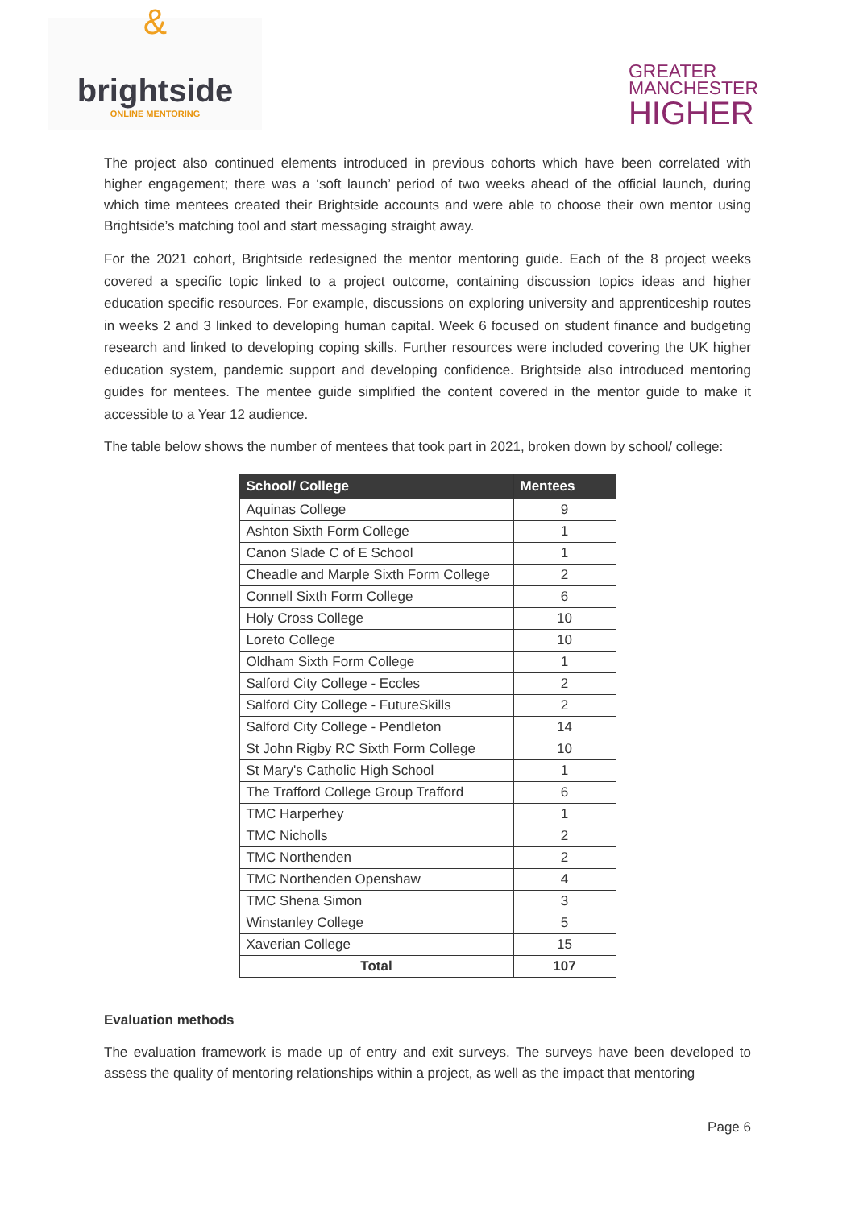&
brightside
ONLINE MENTORING
GREATER
MANCHESTER
HIGHER
The project also continued elements introduced in previous cohorts which have been correlated with higher engagement; there was a ‘soft launch’ period of two weeks ahead of the official launch, during which time mentees created their Brightside accounts and were able to choose their own mentor using Brightside’s matching tool and start messaging straight away.
For the 2021 cohort, Brightside redesigned the mentor mentoring guide. Each of the 8 project weeks covered a specific topic linked to a project outcome, containing discussion topics ideas and higher education specific resources. For example, discussions on exploring university and apprenticeship routes in weeks 2 and 3 linked to developing human capital. Week 6 focused on student finance and budgeting research and linked to developing coping skills. Further resources were included covering the UK higher education system, pandemic support and developing confidence. Brightside also introduced mentoring guides for mentees. The mentee guide simplified the content covered in the mentor guide to make it accessible to a Year 12 audience.
The table below shows the number of mentees that took part in 2021, broken down by school/ college:
| School/ College | Mentees |
| --- | --- |
| Aquinas College | 9 |
| Ashton Sixth Form College | 1 |
| Canon Slade C of E School | 1 |
| Cheadle and Marple Sixth Form College | 2 |
| Connell Sixth Form College | 6 |
| Holy Cross College | 10 |
| Loreto College | 10 |
| Oldham Sixth Form College | 1 |
| Salford City College - Eccles | 2 |
| Salford City College - FutureSkills | 2 |
| Salford City College - Pendleton | 14 |
| St John Rigby RC Sixth Form College | 10 |
| St Mary's Catholic High School | 1 |
| The Trafford College Group Trafford | 6 |
| TMC Harperhey | 1 |
| TMC Nicholls | 2 |
| TMC Northenden | 2 |
| TMC Northenden Openshaw | 4 |
| TMC Shena Simon | 3 |
| Winstanley College | 5 |
| Xaverian College | 15 |
| Total | 107 |
Evaluation methods
The evaluation framework is made up of entry and exit surveys. The surveys have been developed to assess the quality of mentoring relationships within a project, as well as the impact that mentoring
Page 6